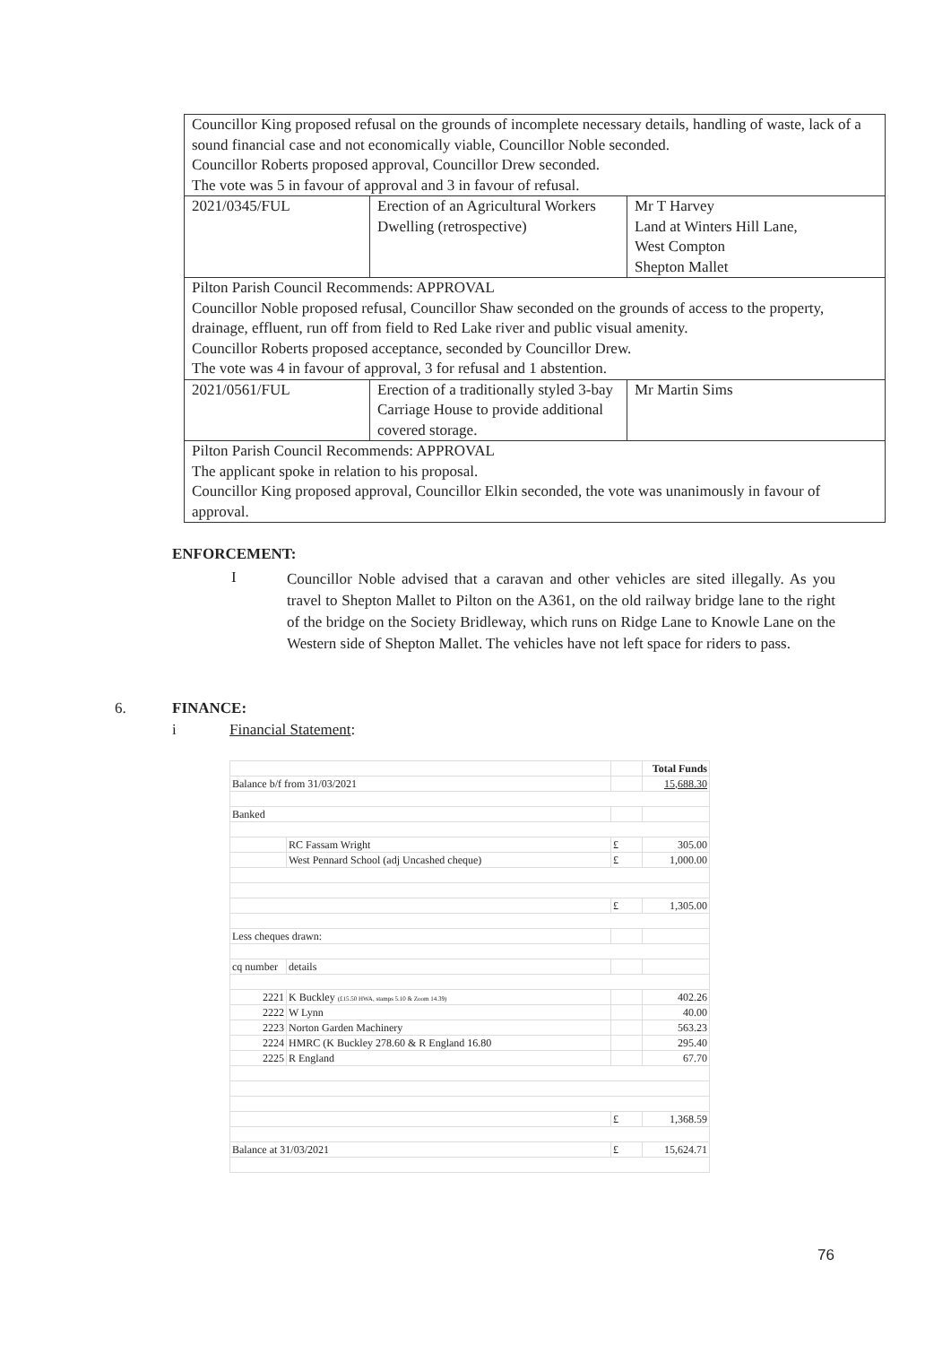| Councillor King proposed refusal on the grounds of incomplete necessary details, handling of waste, lack of a sound financial case and not economically viable, Councillor Noble seconded. Councillor Roberts proposed approval, Councillor Drew seconded. The vote was 5 in favour of approval and 3 in favour of refusal. | | |
| 2021/0345/FUL | Erection of an Agricultural Workers Dwelling (retrospective) | Mr T Harvey Land at Winters Hill Lane, West Compton Shepton Mallet |
| Pilton Parish Council Recommends: APPROVAL Councillor Noble proposed refusal, Councillor Shaw seconded on the grounds of access to the property, drainage, effluent, run off from field to Red Lake river and public visual amenity. Councillor Roberts proposed acceptance, seconded by Councillor Drew. The vote was 4 in favour of approval, 3 for refusal and 1 abstention. | | |
| 2021/0561/FUL | Erection of a traditionally styled 3-bay Carriage House to provide additional covered storage. | Mr Martin Sims |
| Pilton Parish Council Recommends: APPROVAL The applicant spoke in relation to his proposal. Councillor King proposed approval, Councillor Elkin seconded, the vote was unanimously in favour of approval. | | |
ENFORCEMENT:
I Councillor Noble advised that a caravan and other vehicles are sited illegally. As you travel to Shepton Mallet to Pilton on the A361, on the old railway bridge lane to the right of the bridge on the Society Bridleway, which runs on Ridge Lane to Knowle Lane on the Western side of Shepton Mallet. The vehicles have not left space for riders to pass.
6. FINANCE:
i Financial Statement:
| | | | Total Funds |
| Balance b/f from 31/03/2021 | | | 15,688.30 |
| Banked | | | |
| | RC Fassam Wright | £ | 305.00 |
| | West Pennard School (adj Uncashed cheque) | £ | 1,000.00 |
| | | £ | 1,305.00 |
| Less cheques drawn: | | | |
| cq number | details | | |
| 2221 | K Buckley (£15.50 HWA, stamps 5.10 & Zoom 14.39) | | 402.26 |
| 2222 | W Lynn | | 40.00 |
| 2223 | Norton Garden Machinery | | 563.23 |
| 2224 | HMRC (K Buckley 278.60 & R England 16.80 | | 295.40 |
| 2225 | R England | | 67.70 |
| | | £ | 1,368.59 |
| Balance at 31/03/2021 | | £ | 15,624.71 |
76